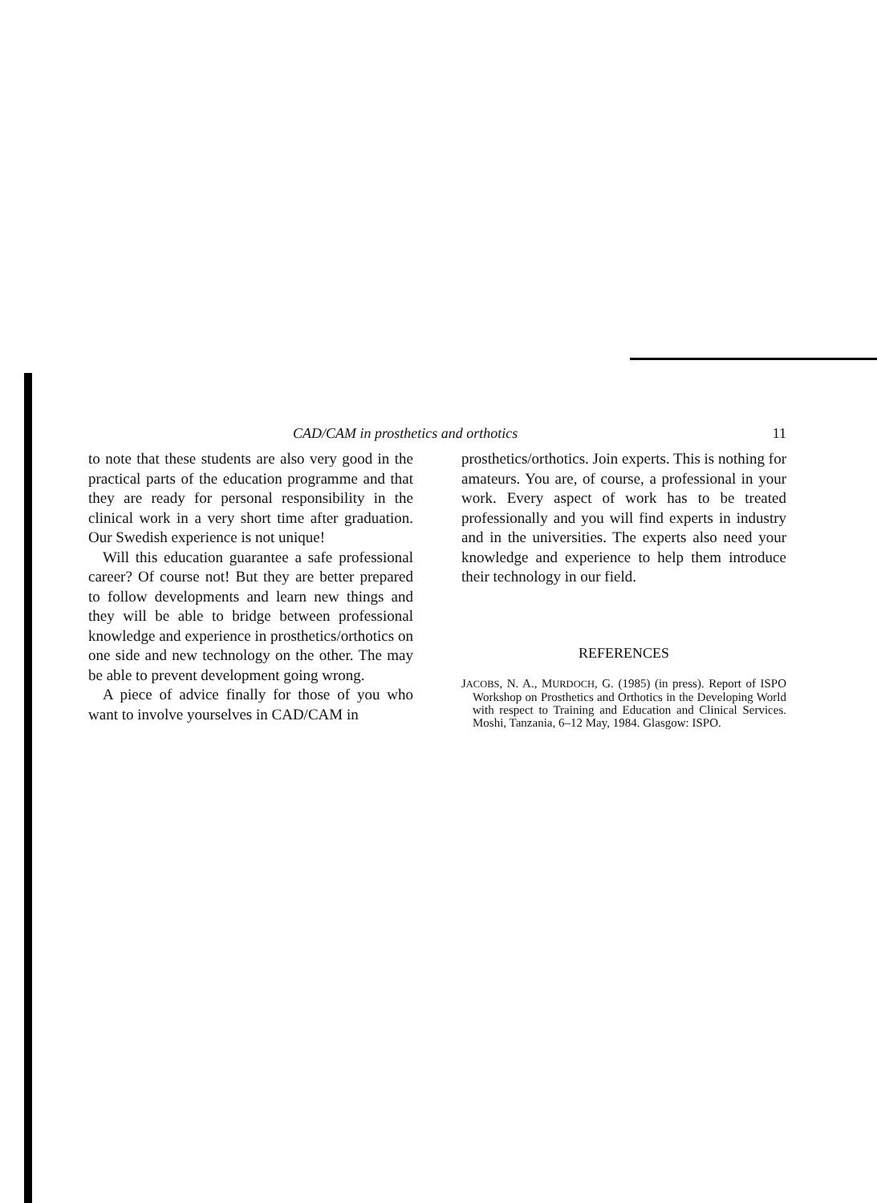CAD/CAM in prosthetics and orthotics 11
to note that these students are also very good in the practical parts of the education programme and that they are ready for personal responsibility in the clinical work in a very short time after graduation. Our Swedish experience is not unique!
Will this education guarantee a safe professional career? Of course not! But they are better prepared to follow developments and learn new things and they will be able to bridge between professional knowledge and experience in prosthetics/orthotics on one side and new technology on the other. The may be able to prevent development going wrong.
A piece of advice finally for those of you who want to involve yourselves in CAD/CAM in
prosthetics/orthotics. Join experts. This is nothing for amateurs. You are, of course, a professional in your work. Every aspect of work has to be treated professionally and you will find experts in industry and in the universities. The experts also need your knowledge and experience to help them introduce their technology in our field.
REFERENCES
JACOBS, N. A., MURDOCH, G. (1985) (in press). Report of ISPO Workshop on Prosthetics and Orthotics in the Developing World with respect to Training and Education and Clinical Services. Moshi, Tanzania, 6–12 May, 1984. Glasgow: ISPO.